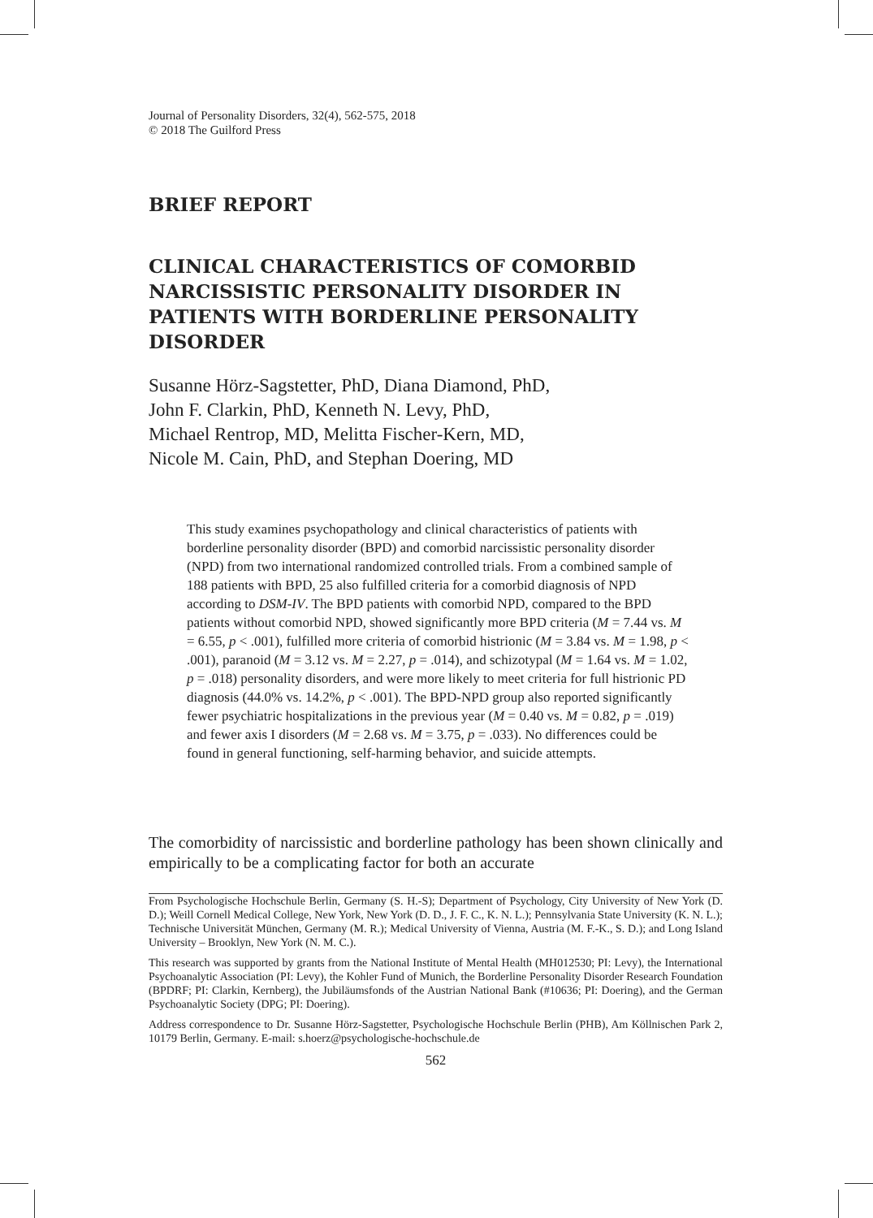Journal of Personality Disorders, 32(4), 562-575, 2018
© 2018 The Guilford Press
BRIEF REPORT
CLINICAL CHARACTERISTICS OF COMORBID NARCISSISTIC PERSONALITY DISORDER IN PATIENTS WITH BORDERLINE PERSONALITY DISORDER
Susanne Hörz-Sagstetter, PhD, Diana Diamond, PhD,
John F. Clarkin, PhD, Kenneth N. Levy, PhD,
Michael Rentrop, MD, Melitta Fischer-Kern, MD,
Nicole M. Cain, PhD, and Stephan Doering, MD
This study examines psychopathology and clinical characteristics of patients with borderline personality disorder (BPD) and comorbid narcissistic personality disorder (NPD) from two international randomized controlled trials. From a combined sample of 188 patients with BPD, 25 also fulfilled criteria for a comorbid diagnosis of NPD according to DSM-IV. The BPD patients with comorbid NPD, compared to the BPD patients without comorbid NPD, showed significantly more BPD criteria (M = 7.44 vs. M = 6.55, p < .001), fulfilled more criteria of comorbid histrionic (M = 3.84 vs. M = 1.98, p < .001), paranoid (M = 3.12 vs. M = 2.27, p = .014), and schizotypal (M = 1.64 vs. M = 1.02, p = .018) personality disorders, and were more likely to meet criteria for full histrionic PD diagnosis (44.0% vs. 14.2%, p < .001). The BPD-NPD group also reported significantly fewer psychiatric hospitalizations in the previous year (M = 0.40 vs. M = 0.82, p = .019) and fewer axis I disorders (M = 2.68 vs. M = 3.75, p = .033). No differences could be found in general functioning, self-harming behavior, and suicide attempts.
The comorbidity of narcissistic and borderline pathology has been shown clinically and empirically to be a complicating factor for both an accurate
From Psychologische Hochschule Berlin, Germany (S. H.-S); Department of Psychology, City University of New York (D. D.); Weill Cornell Medical College, New York, New York (D. D., J. F. C., K. N. L.); Pennsylvania State University (K. N. L.); Technische Universität München, Germany (M. R.); Medical University of Vienna, Austria (M. F.-K., S. D.); and Long Island University – Brooklyn, New York (N. M. C.).
This research was supported by grants from the National Institute of Mental Health (MH012530; PI: Levy), the International Psychoanalytic Association (PI: Levy), the Kohler Fund of Munich, the Borderline Personality Disorder Research Foundation (BPDRF; PI: Clarkin, Kernberg), the Jubiläumsfonds of the Austrian National Bank (#10636; PI: Doering), and the German Psychoanalytic Society (DPG; PI: Doering).
Address correspondence to Dr. Susanne Hörz-Sagstetter, Psychologische Hochschule Berlin (PHB), Am Köllnischen Park 2, 10179 Berlin, Germany. E-mail: s.hoerz@psychologische-hochschule.de
562